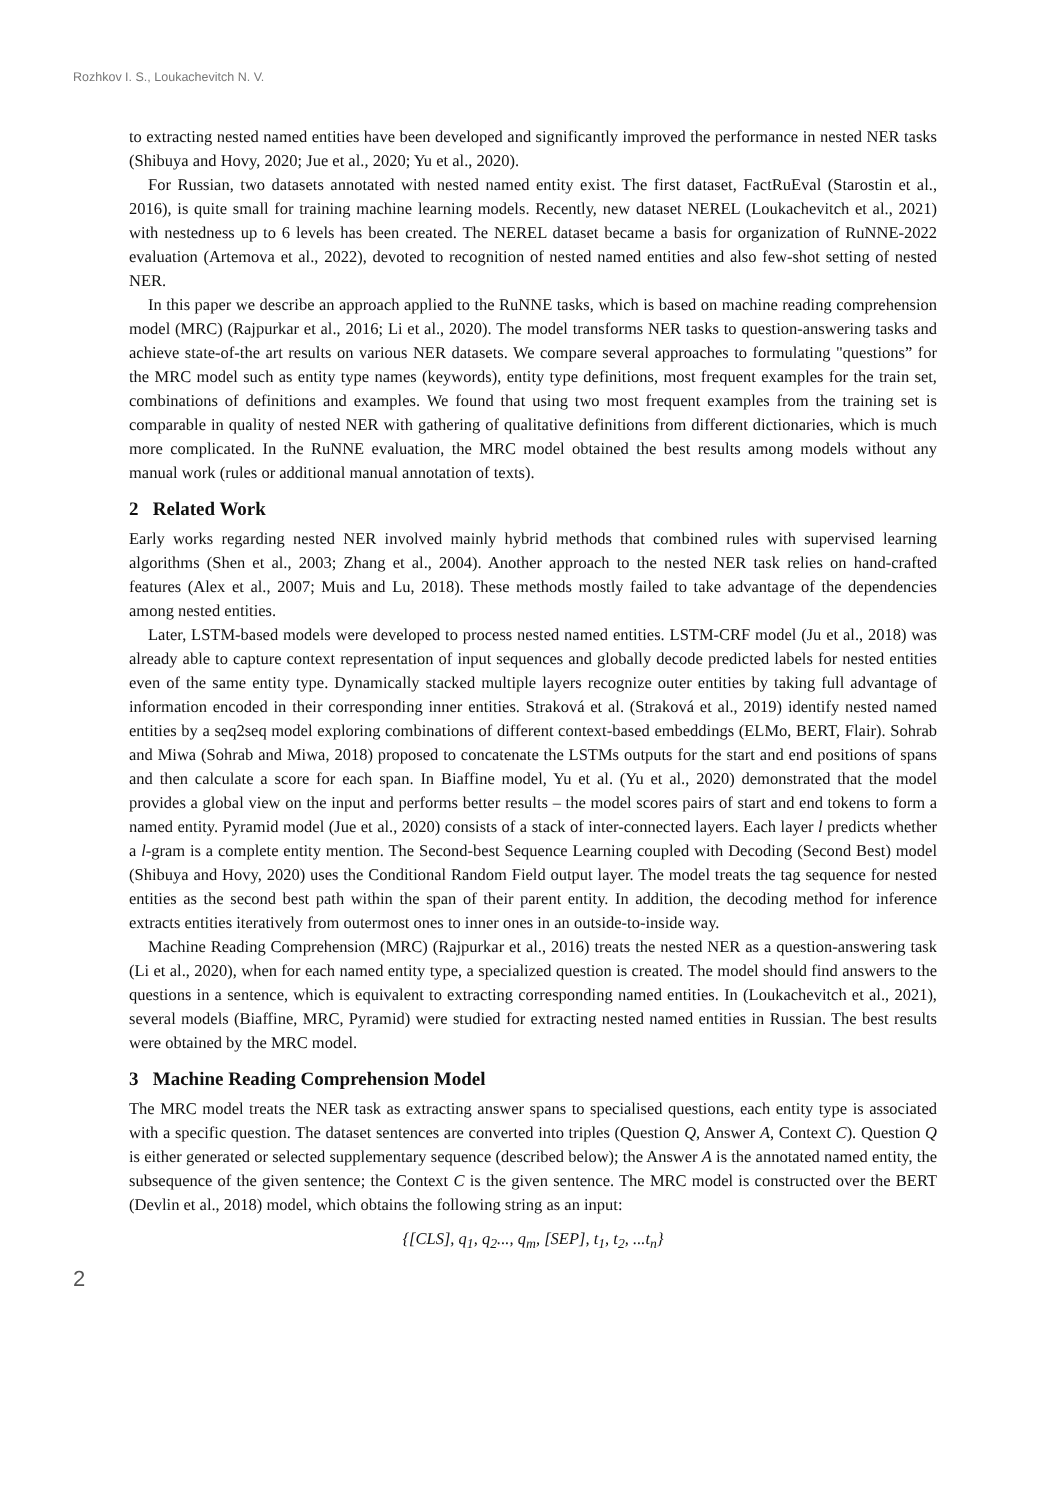Rozhkov I. S., Loukachevitch N. V.
to extracting nested named entities have been developed and significantly improved the performance in nested NER tasks (Shibuya and Hovy, 2020; Jue et al., 2020; Yu et al., 2020).
For Russian, two datasets annotated with nested named entity exist. The first dataset, FactRuEval (Starostin et al., 2016), is quite small for training machine learning models. Recently, new dataset NEREL (Loukachevitch et al., 2021) with nestedness up to 6 levels has been created. The NEREL dataset became a basis for organization of RuNNE-2022 evaluation (Artemova et al., 2022), devoted to recognition of nested named entities and also few-shot setting of nested NER.
In this paper we describe an approach applied to the RuNNE tasks, which is based on machine reading comprehension model (MRC) (Rajpurkar et al., 2016; Li et al., 2020). The model transforms NER tasks to question-answering tasks and achieve state-of-the art results on various NER datasets. We compare several approaches to formulating "questions” for the MRC model such as entity type names (keywords), entity type definitions, most frequent examples for the train set, combinations of definitions and examples. We found that using two most frequent examples from the training set is comparable in quality of nested NER with gathering of qualitative definitions from different dictionaries, which is much more complicated. In the RuNNE evaluation, the MRC model obtained the best results among models without any manual work (rules or additional manual annotation of texts).
2 Related Work
Early works regarding nested NER involved mainly hybrid methods that combined rules with supervised learning algorithms (Shen et al., 2003; Zhang et al., 2004). Another approach to the nested NER task relies on hand-crafted features (Alex et al., 2007; Muis and Lu, 2018). These methods mostly failed to take advantage of the dependencies among nested entities.
Later, LSTM-based models were developed to process nested named entities. LSTM-CRF model (Ju et al., 2018) was already able to capture context representation of input sequences and globally decode predicted labels for nested entities even of the same entity type. Dynamically stacked multiple layers recognize outer entities by taking full advantage of information encoded in their corresponding inner entities. Straková et al. (Straková et al., 2019) identify nested named entities by a seq2seq model exploring combinations of different context-based embeddings (ELMo, BERT, Flair). Sohrab and Miwa (Sohrab and Miwa, 2018) proposed to concatenate the LSTMs outputs for the start and end positions of spans and then calculate a score for each span. In Biaffine model, Yu et al. (Yu et al., 2020) demonstrated that the model provides a global view on the input and performs better results – the model scores pairs of start and end tokens to form a named entity. Pyramid model (Jue et al., 2020) consists of a stack of inter-connected layers. Each layer l predicts whether a l-gram is a complete entity mention. The Second-best Sequence Learning coupled with Decoding (Second Best) model (Shibuya and Hovy, 2020) uses the Conditional Random Field output layer. The model treats the tag sequence for nested entities as the second best path within the span of their parent entity. In addition, the decoding method for inference extracts entities iteratively from outermost ones to inner ones in an outside-to-inside way.
Machine Reading Comprehension (MRC) (Rajpurkar et al., 2016) treats the nested NER as a question-answering task (Li et al., 2020), when for each named entity type, a specialized question is created. The model should find answers to the questions in a sentence, which is equivalent to extracting corresponding named entities. In (Loukachevitch et al., 2021), several models (Biaffine, MRC, Pyramid) were studied for extracting nested named entities in Russian. The best results were obtained by the MRC model.
3 Machine Reading Comprehension Model
The MRC model treats the NER task as extracting answer spans to specialised questions, each entity type is associated with a specific question. The dataset sentences are converted into triples (Question Q, Answer A, Context C). Question Q is either generated or selected supplementary sequence (described below); the Answer A is the annotated named entity, the subsequence of the given sentence; the Context C is the given sentence. The MRC model is constructed over the BERT (Devlin et al., 2018) model, which obtains the following string as an input:
{[CLS], q<sub>1</sub>, q<sub>2</sub>..., q<sub>m</sub>, [SEP], t<sub>1</sub>, t<sub>2</sub>, ...t<sub>n</sub>}
2